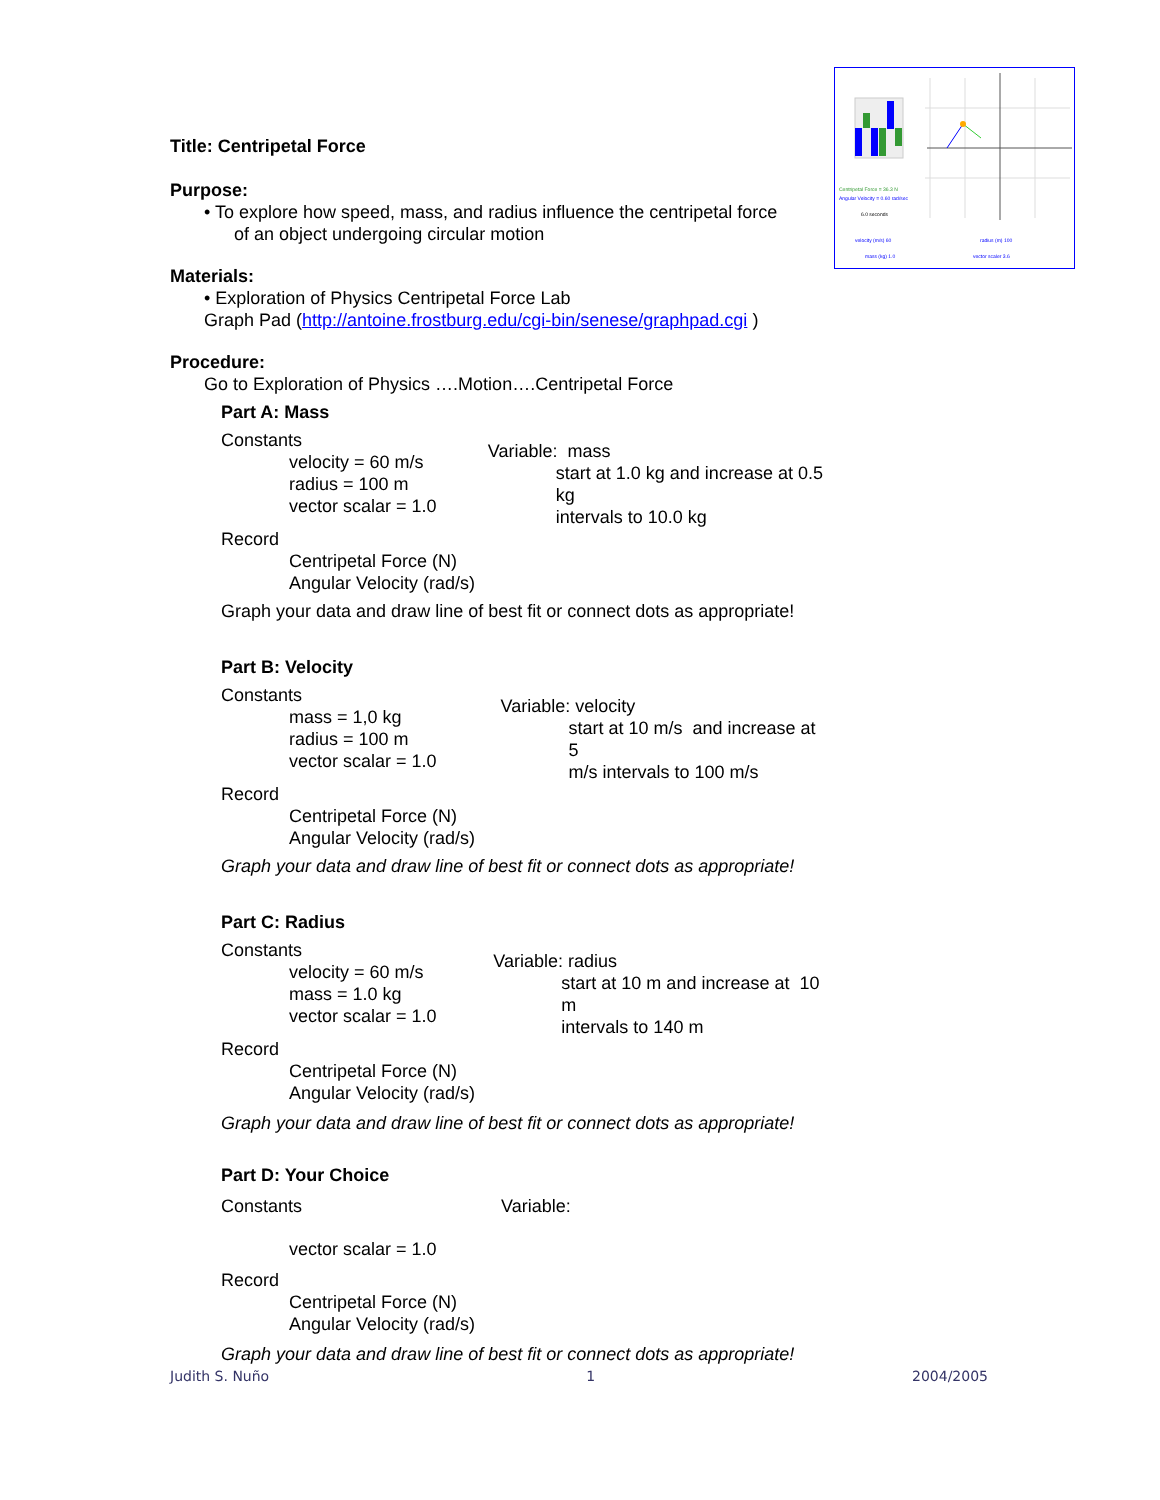Centripetal Force = 36.3 N
Angular Velocity = 0.60 rad/sec
6.0 seconds
velocity (m/s) 60
radius (m) 100
mass (kg) 1.0
vector scaler 3.6
Title: Centripetal Force
Purpose:
• To explore how speed, mass, and radius influence the centripetal force
of an object undergoing circular motion
Materials:
• Exploration of Physics Centripetal Force Lab
Graph Pad (http://antoine.frostburg.edu/cgi-bin/senese/graphpad.cgi )
Procedure:
Go to Exploration of Physics ….Motion….Centripetal Force
Part A: Mass
Constants
velocity = 60 m/s
radius = 100 m
vector scalar = 1.0
Variable: mass
start at 1.0 kg and increase at 0.5 kg
intervals to 10.0 kg
Record
Centripetal Force (N)
Angular Velocity (rad/s)
Graph your data and draw line of best fit or connect dots as appropriate!
Part B: Velocity
Constants
mass = 1,0 kg
radius = 100 m
vector scalar = 1.0
Variable: velocity
start at 10 m/s and increase at 5
m/s intervals to 100 m/s
Record
Centripetal Force (N)
Angular Velocity (rad/s)
Graph your data and draw line of best fit or connect dots as appropriate!
Part C: Radius
Constants
velocity = 60 m/s
mass = 1.0 kg
vector scalar = 1.0
Variable: radius
start at 10 m and increase at 10 m
intervals to 140 m
Record
Centripetal Force (N)
Angular Velocity (rad/s)
Graph your data and draw line of best fit or connect dots as appropriate!
Part D: Your Choice
Constants Variable:
vector scalar = 1.0
Record
Centripetal Force (N)
Angular Velocity (rad/s)
Graph your data and draw line of best fit or connect dots as appropriate!
Judith S. Nuño 1 2004/2005